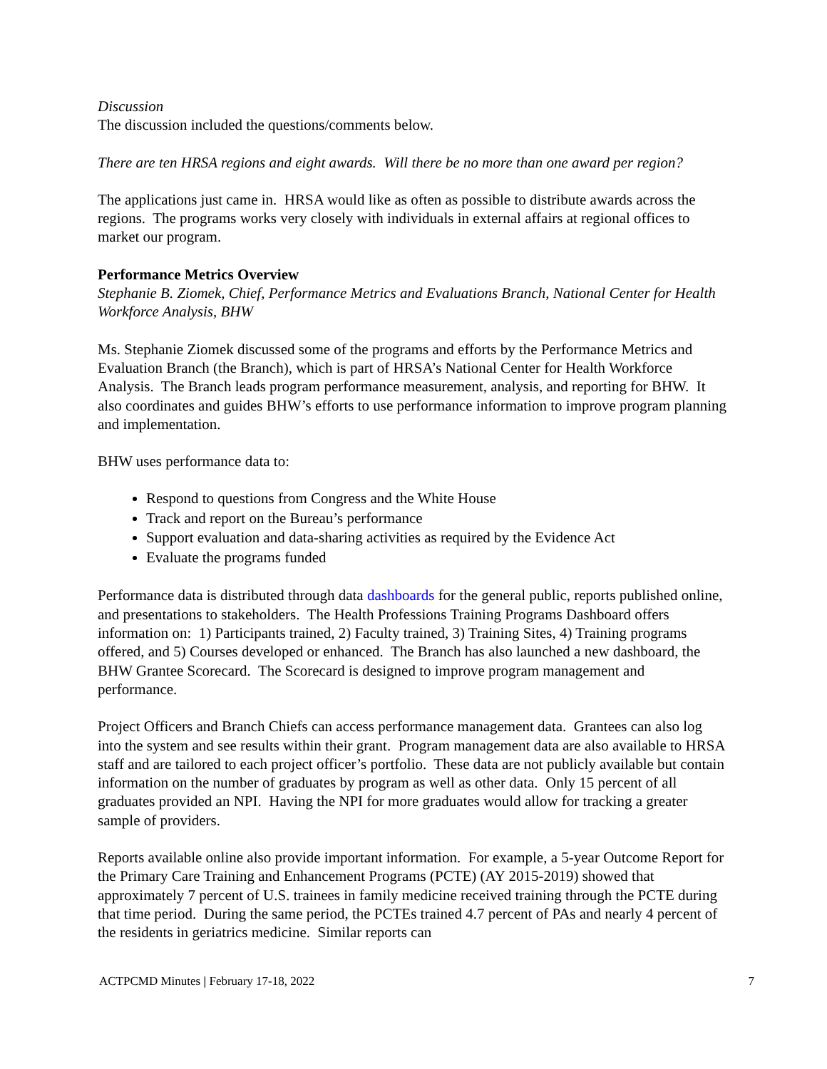Discussion
The discussion included the questions/comments below.
There are ten HRSA regions and eight awards. Will there be no more than one award per region?
The applications just came in. HRSA would like as often as possible to distribute awards across the regions. The programs works very closely with individuals in external affairs at regional offices to market our program.
Performance Metrics Overview
Stephanie B. Ziomek, Chief, Performance Metrics and Evaluations Branch, National Center for Health Workforce Analysis, BHW
Ms. Stephanie Ziomek discussed some of the programs and efforts by the Performance Metrics and Evaluation Branch (the Branch), which is part of HRSA’s National Center for Health Workforce Analysis. The Branch leads program performance measurement, analysis, and reporting for BHW. It also coordinates and guides BHW’s efforts to use performance information to improve program planning and implementation.
BHW uses performance data to:
Respond to questions from Congress and the White House
Track and report on the Bureau’s performance
Support evaluation and data-sharing activities as required by the Evidence Act
Evaluate the programs funded
Performance data is distributed through data dashboards for the general public, reports published online, and presentations to stakeholders. The Health Professions Training Programs Dashboard offers information on: 1) Participants trained, 2) Faculty trained, 3) Training Sites, 4) Training programs offered, and 5) Courses developed or enhanced. The Branch has also launched a new dashboard, the BHW Grantee Scorecard. The Scorecard is designed to improve program management and performance.
Project Officers and Branch Chiefs can access performance management data. Grantees can also log into the system and see results within their grant. Program management data are also available to HRSA staff and are tailored to each project officer’s portfolio. These data are not publicly available but contain information on the number of graduates by program as well as other data. Only 15 percent of all graduates provided an NPI. Having the NPI for more graduates would allow for tracking a greater sample of providers.
Reports available online also provide important information. For example, a 5-year Outcome Report for the Primary Care Training and Enhancement Programs (PCTE) (AY 2015-2019) showed that approximately 7 percent of U.S. trainees in family medicine received training through the PCTE during that time period. During the same period, the PCTEs trained 4.7 percent of PAs and nearly 4 percent of the residents in geriatrics medicine. Similar reports can
ACTPCMD Minutes | February 17-18, 2022 7